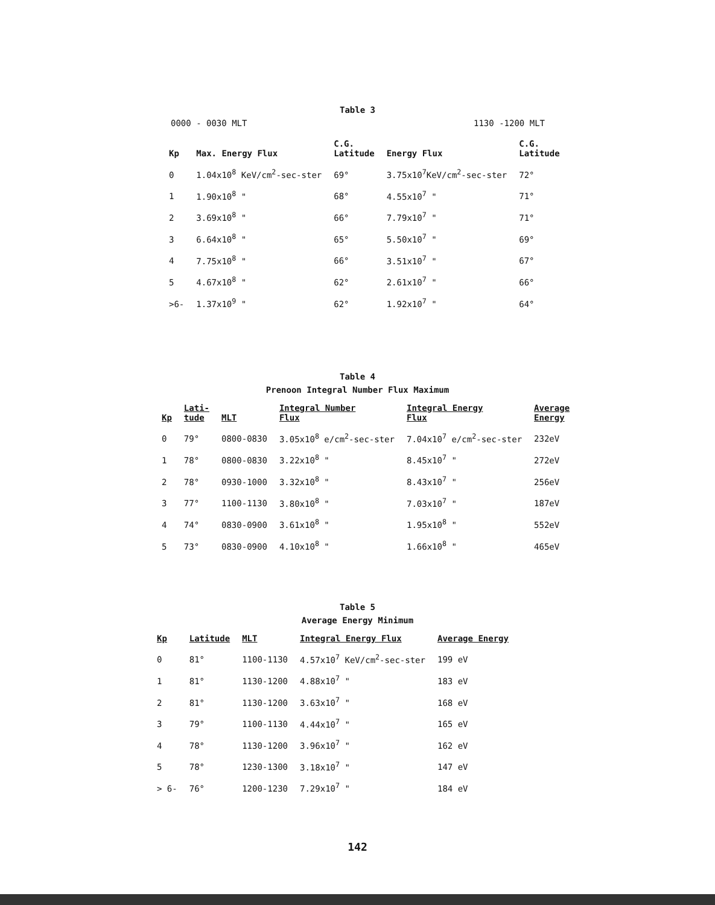Table 3
0000 - 0030 MLT 1130 -1200 MLT
| Kp | Max. Energy Flux | C.G. Latitude | Energy Flux | C.G. Latitude |
| --- | --- | --- | --- | --- |
| 0 | 1.04x10<sup>8</sup> KeV/cm<sup>2</sup>-sec-ster | 69° | 3.75x10<sup>7</sup>KeV/cm<sup>2</sup>-sec-ster | 72° |
| 1 | 1.90x10<sup>8</sup> " | 68° | 4.55x10<sup>7</sup> " | 71° |
| 2 | 3.69x10<sup>8</sup> " | 66° | 7.79x10<sup>7</sup> " | 71° |
| 3 | 6.64x10<sup>8</sup> " | 65° | 5.50x10<sup>7</sup> " | 69° |
| 4 | 7.75x10<sup>8</sup> " | 66° | 3.51x10<sup>7</sup> " | 67° |
| 5 | 4.67x10<sup>8</sup> " | 62° | 2.61x10<sup>7</sup> " | 66° |
| >6- | 1.37x10<sup>9</sup> " | 62° | 1.92x10<sup>7</sup> " | 64° |
Table 4
Prenoon Integral Number Flux Maximum
| Kp | Lati- tude | MLT | Integral Number Flux | Integral Energy Flux | Average Energy |
| --- | --- | --- | --- | --- | --- |
| 0 | 79° | 0800-0830 | 3.05x10<sup>8</sup> e/cm<sup>2</sup>-sec-ster | 7.04x10<sup>7</sup> e/cm<sup>2</sup>-sec-ster | 232eV |
| 1 | 78° | 0800-0830 | 3.22x10<sup>8</sup> " | 8.45x10<sup>7</sup> " | 272eV |
| 2 | 78° | 0930-1000 | 3.32x10<sup>8</sup> " | 8.43x10<sup>7</sup> " | 256eV |
| 3 | 77° | 1100-1130 | 3.80x10<sup>8</sup> " | 7.03x10<sup>7</sup> " | 187eV |
| 4 | 74° | 0830-0900 | 3.61x10<sup>8</sup> " | 1.95x10<sup>8</sup> " | 552eV |
| 5 | 73° | 0830-0900 | 4.10x10<sup>8</sup> " | 1.66x10<sup>8</sup> " | 465eV |
Table 5
Average Energy Minimum
| Kp | Latitude | MLT | Integral Energy Flux | Average Energy |
| --- | --- | --- | --- | --- |
| 0 | 81° | 1100-1130 | 4.57x10<sup>7</sup> KeV/cm<sup>2</sup>-sec-ster | 199 eV |
| 1 | 81° | 1130-1200 | 4.88x10<sup>7</sup> " | 183 eV |
| 2 | 81° | 1130-1200 | 3.63x10<sup>7</sup> " | 168 eV |
| 3 | 79° | 1100-1130 | 4.44x10<sup>7</sup> " | 165 eV |
| 4 | 78° | 1130-1200 | 3.96x10<sup>7</sup> " | 162 eV |
| 5 | 78° | 1230-1300 | 3.18x10<sup>7</sup> " | 147 eV |
| > 6- | 76° | 1200-1230 | 7.29x10<sup>7</sup> " | 184 eV |
142